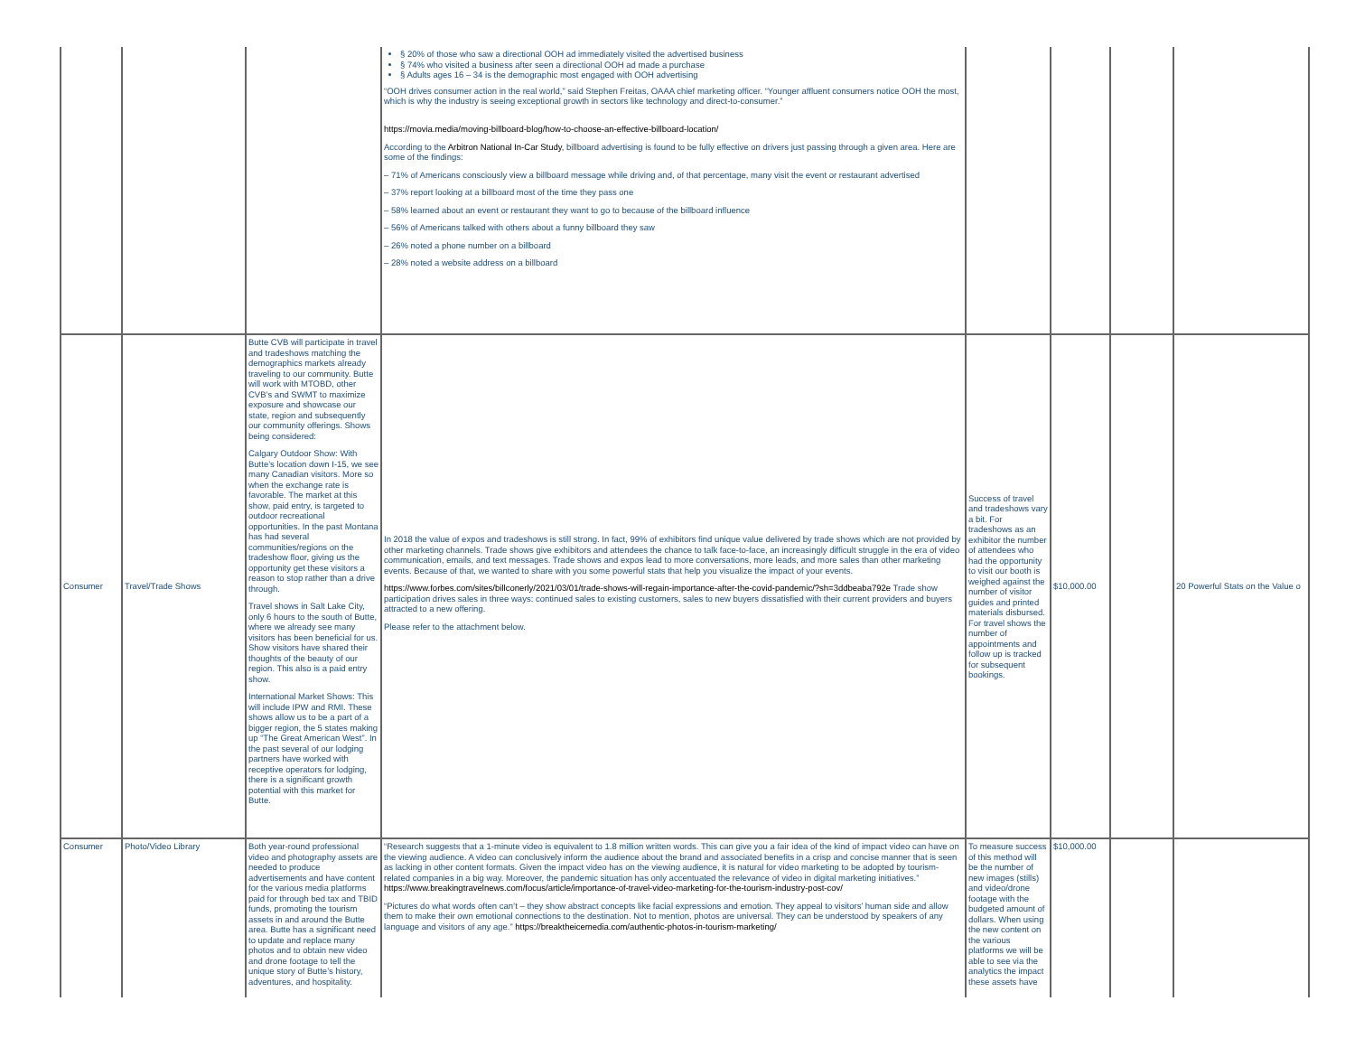| | | | § 20% of those who saw a directional OOH ad immediately visited the advertised business § 74% who visited a business after seen a directional OOH ad made a purchase § Adults ages 16 – 34 is the demographic most engaged with OOH advertising “OOH drives consumer action in the real world,” said Stephen Freitas, OAAA chief marketing officer. “Younger affluent consumers notice OOH the most, which is why the industry is seeing exceptional growth in sectors like technology and direct-to-consumer.” https://movia.media/moving-billboard-blog/how-to-choose-an-effective-billboard-location/ According to the Arbitron National In-Car Study , billboard advertising is found to be fully effective on drivers just passing through a given area. Here are some of the findings: – 71% of Americans consciously view a billboard message while driving and, of that percentage, many visit the event or restaurant advertised – 37% report looking at a billboard most of the time they pass one – 58% learned about an event or restaurant they want to go to because of the billboard influence – 56% of Americans talked with others about a funny billboard they saw – 26% noted a phone number on a billboard – 28% noted a website address on a billboard | | | | |
| Consumer | Travel/Trade Shows | Butte CVB will participate in travel and tradeshows matching the demographics markets already traveling to our community. Butte will work with MTOBD, other CVB’s and SWMT to maximize exposure and showcase our state, region and subsequently our community offerings. Shows being considered: Calgary Outdoor Show: With Butte’s location down I-15, we see many Canadian visitors. More so when the exchange rate is favorable. The market at this show, paid entry, is targeted to outdoor recreational opportunities. In the past Montana has had several communities/regions on the tradeshow floor, giving us the opportunity get these visitors a reason to stop rather than a drive through. Travel shows in Salt Lake City, only 6 hours to the south of Butte, where we already see many visitors has been beneficial for us. Show visitors have shared their thoughts of the beauty of our region. This also is a paid entry show. International Market Shows: This will include IPW and RMI. These shows allow us to be a part of a bigger region, the 5 states making up “The Great American West”. In the past several of our lodging partners have worked with receptive operators for lodging, there is a significant growth potential with this market for Butte. | In 2018 the value of expos and tradeshows is still strong. In fact, 99% of exhibitors find unique value delivered by trade shows which are not provided by other marketing channels. Trade shows give exhibitors and attendees the chance to talk face-to-face, an increasingly difficult struggle in the era of video communication, emails, and text messages. Trade shows and expos lead to more conversations, more leads, and more sales than other marketing events. Because of that, we wanted to share with you some powerful stats that help you visualize the impact of your events. https://www.forbes.com/sites/billconerly/2021/03/01/trade-shows-will-regain-importance-after-the-covid-pandemic/?sh=3ddbeaba792e Trade show participation drives sales in three ways: continued sales to existing customers, sales to new buyers dissatisfied with their current providers and buyers attracted to a new offering. Please refer to the attachment below. | Success of travel and tradeshows vary a bit. For tradeshows as an exhibitor the number of attendees who had the opportunity to visit our booth is weighed against the number of visitor guides and printed materials disbursed. For travel shows the number of appointments and follow up is tracked for subsequent bookings. | $10,000.00 | | 20 Powerful Stats on the Value o |
| Consumer | Photo/Video Library | Both year-round professional video and photography assets are needed to produce advertisements and have content for the various media platforms paid for through bed tax and TBID funds, promoting the tourism assets in and around the Butte area. Butte has a significant need to update and replace many photos and to obtain new video and drone footage to tell the unique story of Butte’s history, adventures, and hospitality. | “Research suggests that a 1-minute video is equivalent to 1.8 million written words. This can give you a fair idea of the kind of impact video can have on the viewing audience. A video can conclusively inform the audience about the brand and associated benefits in a crisp and concise manner that is seen as lacking in other content formats. Given the impact video has on the viewing audience, it is natural for video marketing to be adopted by tourism-related companies in a big way. Moreover, the pandemic situation has only accentuated the relevance of video in digital marketing initiatives.” https://www.breakingtravelnews.com/focus/article/importance-of-travel-video-marketing-for-the-tourism-industry-post-cov/ “Pictures do what words often can’t – they show abstract concepts like facial expressions and emotion. They appeal to visitors’ human side and allow them to make their own emotional connections to the destination. Not to mention, photos are universal. They can be understood by speakers of any language and visitors of any age.” https://breaktheicemedia.com/authentic-photos-in-tourism-marketing/ | To measure success of this method will be the number of new images (stills) and video/drone footage with the budgeted amount of dollars. When using the new content on the various platforms we will be able to see via the analytics the impact these assets have | $10,000.00 | | |